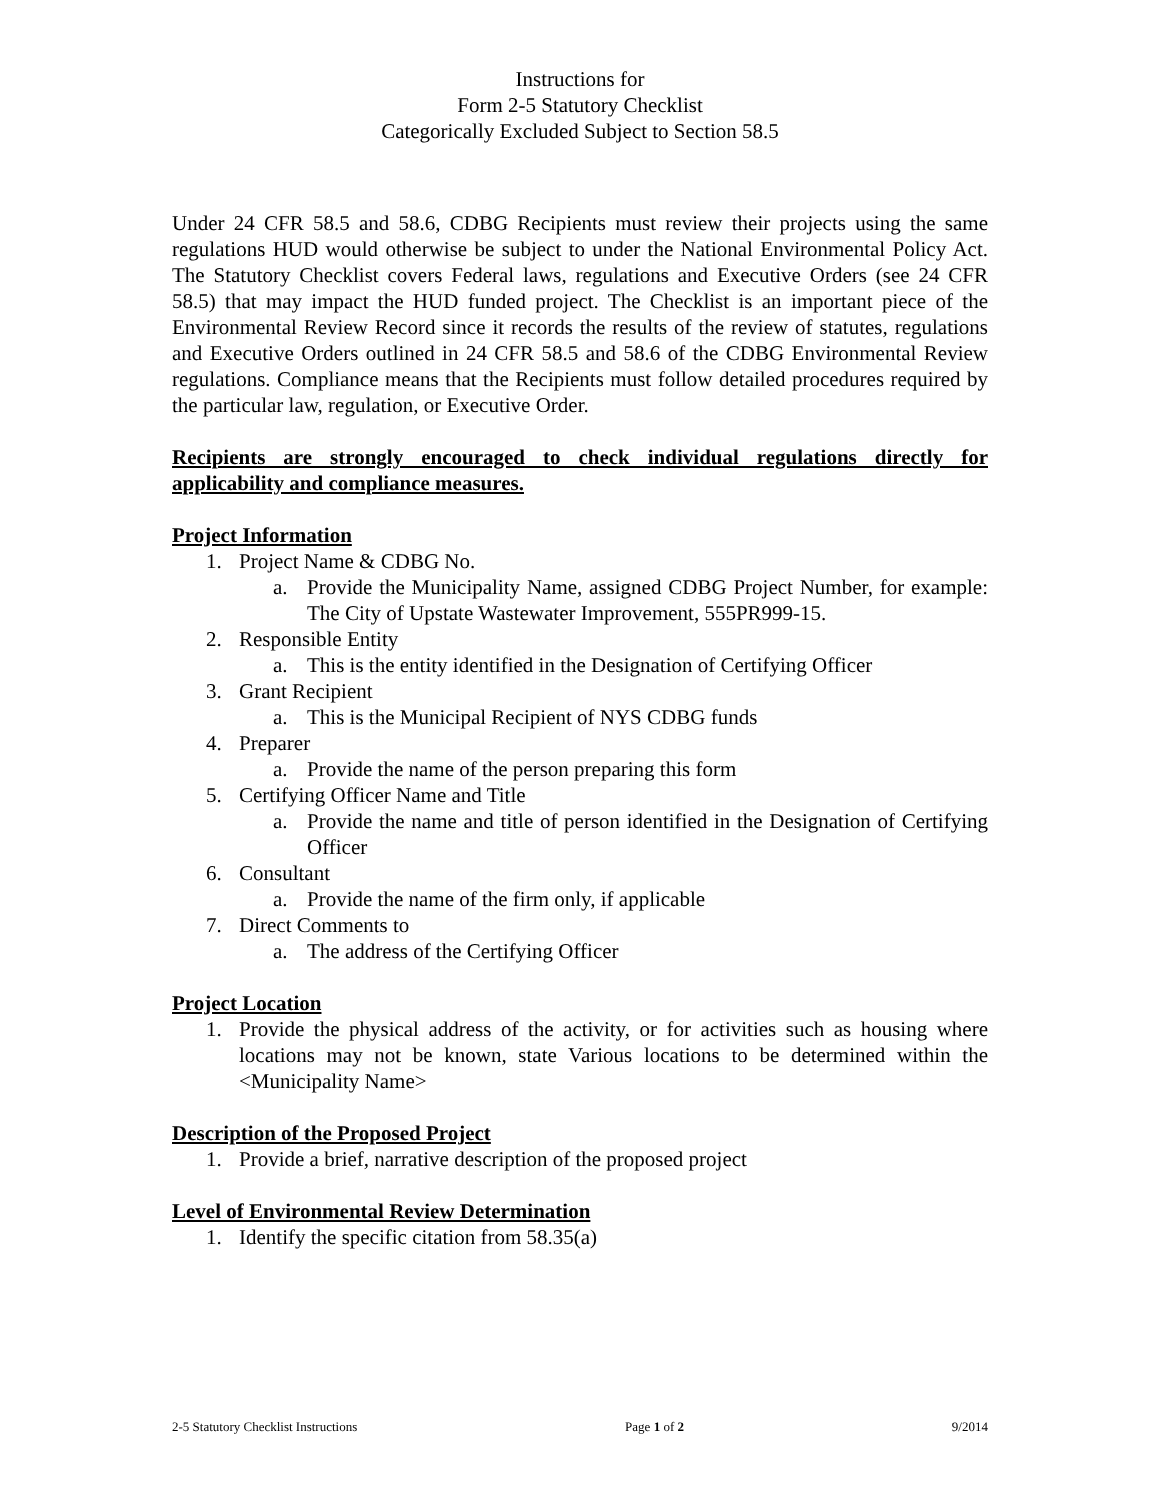Instructions for
Form 2-5 Statutory Checklist
Categorically Excluded Subject to Section 58.5
Under 24 CFR 58.5 and 58.6, CDBG Recipients must review their projects using the same regulations HUD would otherwise be subject to under the National Environmental Policy Act. The Statutory Checklist covers Federal laws, regulations and Executive Orders (see 24 CFR 58.5) that may impact the HUD funded project. The Checklist is an important piece of the Environmental Review Record since it records the results of the review of statutes, regulations and Executive Orders outlined in 24 CFR 58.5 and 58.6 of the CDBG Environmental Review regulations. Compliance means that the Recipients must follow detailed procedures required by the particular law, regulation, or Executive Order.
Recipients are strongly encouraged to check individual regulations directly for applicability and compliance measures.
Project Information
1. Project Name & CDBG No.
a. Provide the Municipality Name, assigned CDBG Project Number, for example: The City of Upstate Wastewater Improvement, 555PR999-15.
2. Responsible Entity
a. This is the entity identified in the Designation of Certifying Officer
3. Grant Recipient
a. This is the Municipal Recipient of NYS CDBG funds
4. Preparer
a. Provide the name of the person preparing this form
5. Certifying Officer Name and Title
a. Provide the name and title of person identified in the Designation of Certifying Officer
6. Consultant
a. Provide the name of the firm only, if applicable
7. Direct Comments to
a. The address of the Certifying Officer
Project Location
1. Provide the physical address of the activity, or for activities such as housing where locations may not be known, state Various locations to be determined within the <Municipality Name>
Description of the Proposed Project
1. Provide a brief, narrative description of the proposed project
Level of Environmental Review Determination
1. Identify the specific citation from 58.35(a)
2-5 Statutory Checklist Instructions Page 1 of 2 9/2014